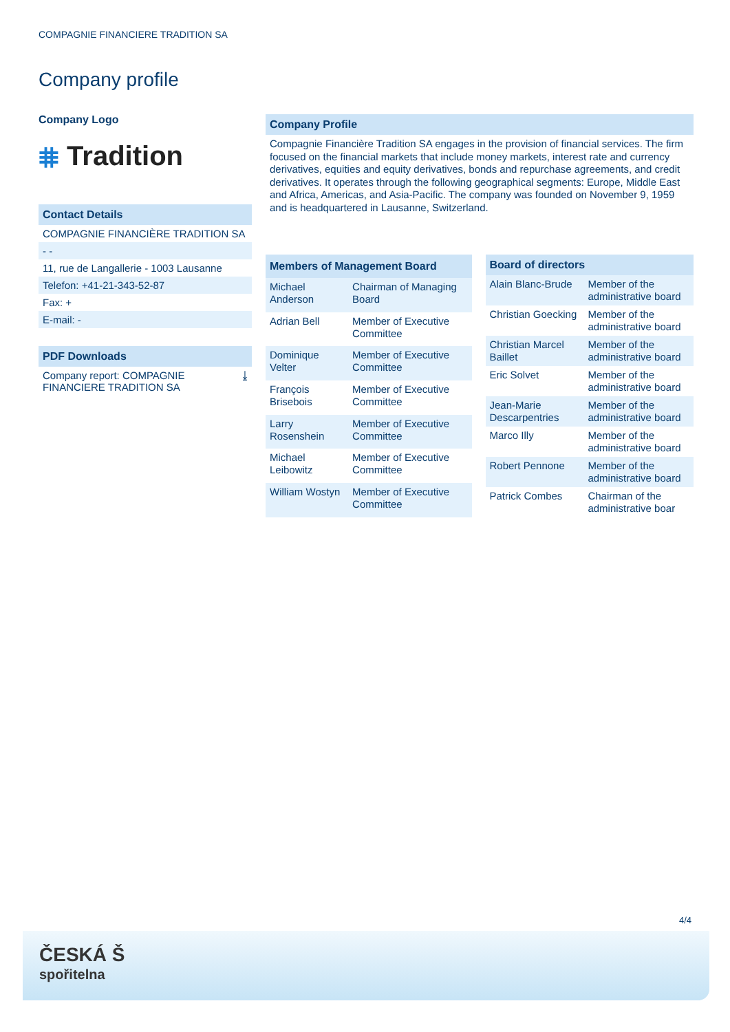COMPAGNIE FINANCIERE TRADITION SA
Company profile
Company Logo
⩨ Tradition
Contact Details
COMPAGNIE FINANCIÈRE TRADITION SA
- -
11, rue de Langallerie - 1003 Lausanne
Telefon: +41-21-343-52-87
Fax: +
E-mail: -
PDF Downloads
Company report: COMPAGNIE FINANCIERE TRADITION SA ⤓
Company Profile
Compagnie Financière Tradition SA engages in the provision of financial services. The firm focused on the financial markets that include money markets, interest rate and currency derivatives, equities and equity derivatives, bonds and repurchase agreements, and credit derivatives. It operates through the following geographical segments: Europe, Middle East and Africa, Americas, and Asia-Pacific. The company was founded on November 9, 1959 and is headquartered in Lausanne, Switzerland.
| Members of Management Board | |
| --- | --- |
| Michael Anderson | Chairman of Managing Board |
| Adrian Bell | Member of Executive Committee |
| Dominique Velter | Member of Executive Committee |
| François Brisebois | Member of Executive Committee |
| Larry Rosenshein | Member of Executive Committee |
| Michael Leibowitz | Member of Executive Committee |
| William Wostyn | Member of Executive Committee |
| Board of directors | |
| --- | --- |
| Alain Blanc-Brude | Member of the administrative board |
| Christian Goecking | Member of the administrative board |
| Christian Marcel Baillet | Member of the administrative board |
| Eric Solvet | Member of the administrative board |
| Jean-Marie Descarpentries | Member of the administrative board |
| Marco Illy | Member of the administrative board |
| Robert Pennone | Member of the administrative board |
| Patrick Combes | Chairman of the administrative boar |
4/4
ČESKÁ Š
spořitelna